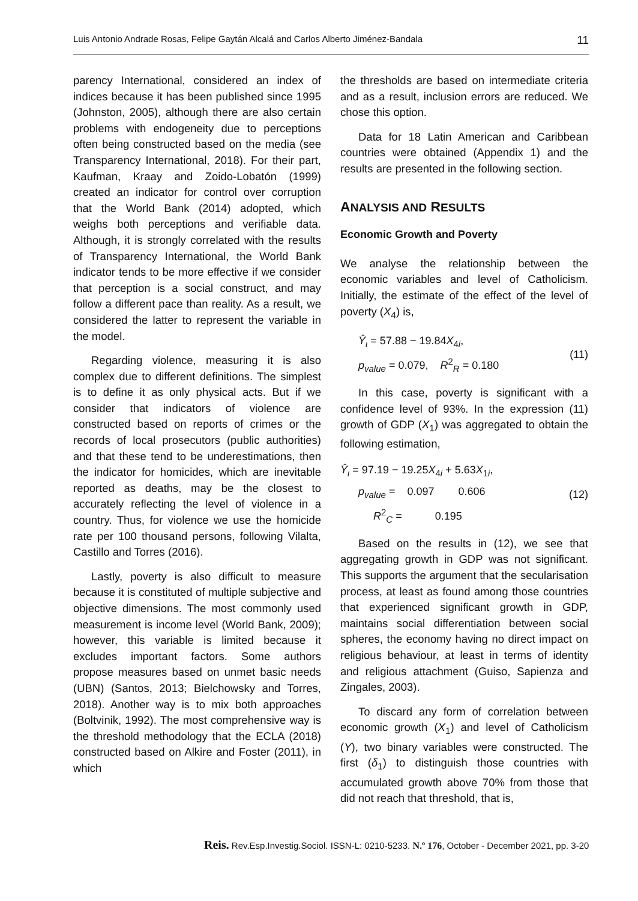Luis Antonio Andrade Rosas, Felipe Gaytán Alcalá and Carlos Alberto Jiménez-Bandala 11
parency International, considered an index of indices because it has been published since 1995 (Johnston, 2005), although there are also certain problems with endogeneity due to perceptions often being constructed based on the media (see Transparency International, 2018). For their part, Kaufman, Kraay and Zoido-Lobatón (1999) created an indicator for control over corruption that the World Bank (2014) adopted, which weighs both perceptions and verifiable data. Although, it is strongly correlated with the results of Transparency International, the World Bank indicator tends to be more effective if we consider that perception is a social construct, and may follow a different pace than reality. As a result, we considered the latter to represent the variable in the model.
Regarding violence, measuring it is also complex due to different definitions. The simplest is to define it as only physical acts. But if we consider that indicators of violence are constructed based on reports of crimes or the records of local prosecutors (public authorities) and that these tend to be underestimations, then the indicator for homicides, which are inevitable reported as deaths, may be the closest to accurately reflecting the level of violence in a country. Thus, for violence we use the homicide rate per 100 thousand persons, following Vilalta, Castillo and Torres (2016).
Lastly, poverty is also difficult to measure because it is constituted of multiple subjective and objective dimensions. The most commonly used measurement is income level (World Bank, 2009); however, this variable is limited because it excludes important factors. Some authors propose measures based on unmet basic needs (UBN) (Santos, 2013; Bielchowsky and Torres, 2018). Another way is to mix both approaches (Boltvinik, 1992). The most comprehensive way is the threshold methodology that the ECLA (2018) constructed based on Alkire and Foster (2011), in which
the thresholds are based on intermediate criteria and as a result, inclusion errors are reduced. We chose this option.
Data for 18 Latin American and Caribbean countries were obtained (Appendix 1) and the results are presented in the following section.
ANALYSIS AND RESULTS
Economic Growth and Poverty
We analyse the relationship between the economic variables and level of Catholicism. Initially, the estimate of the effect of the level of poverty (X<sub>4</sub>) is,
Ŷ<sub>ι</sub> = 57.88 − 19.84X<sub>4i</sub>,
p<sub>value</sub> = 0.079, R<sup>2</sup><sub>R</sub> = 0.180
(11)
In this case, poverty is significant with a confidence level of 93%. In the expression (11) growth of GDP (X<sub>1</sub>) was aggregated to obtain the following estimation,
Ŷ<sub>ι</sub> = 97.19 − 19.25X<sub>4i</sub> + 5.63X<sub>1i</sub>,
p<sub>value</sub> = 0.097 0.606
R<sup>2</sup><sub>C</sub> = 0.195
(12)
Based on the results in (12), we see that aggregating growth in GDP was not significant. This supports the argument that the secularisation process, at least as found among those countries that experienced significant growth in GDP, maintains social differentiation between social spheres, the economy having no direct impact on religious behaviour, at least in terms of identity and religious attachment (Guiso, Sapienza and Zingales, 2003).
To discard any form of correlation between economic growth (X<sub>1</sub>) and level of Catholicism (Y), two binary variables were constructed. The first (δ<sub>1</sub>) to distinguish those countries with accumulated growth above 70% from those that did not reach that threshold, that is,
Reis. Rev.Esp.Investig.Sociol. ISSN-L: 0210-5233. N.º 176, October - December 2021, pp. 3-20